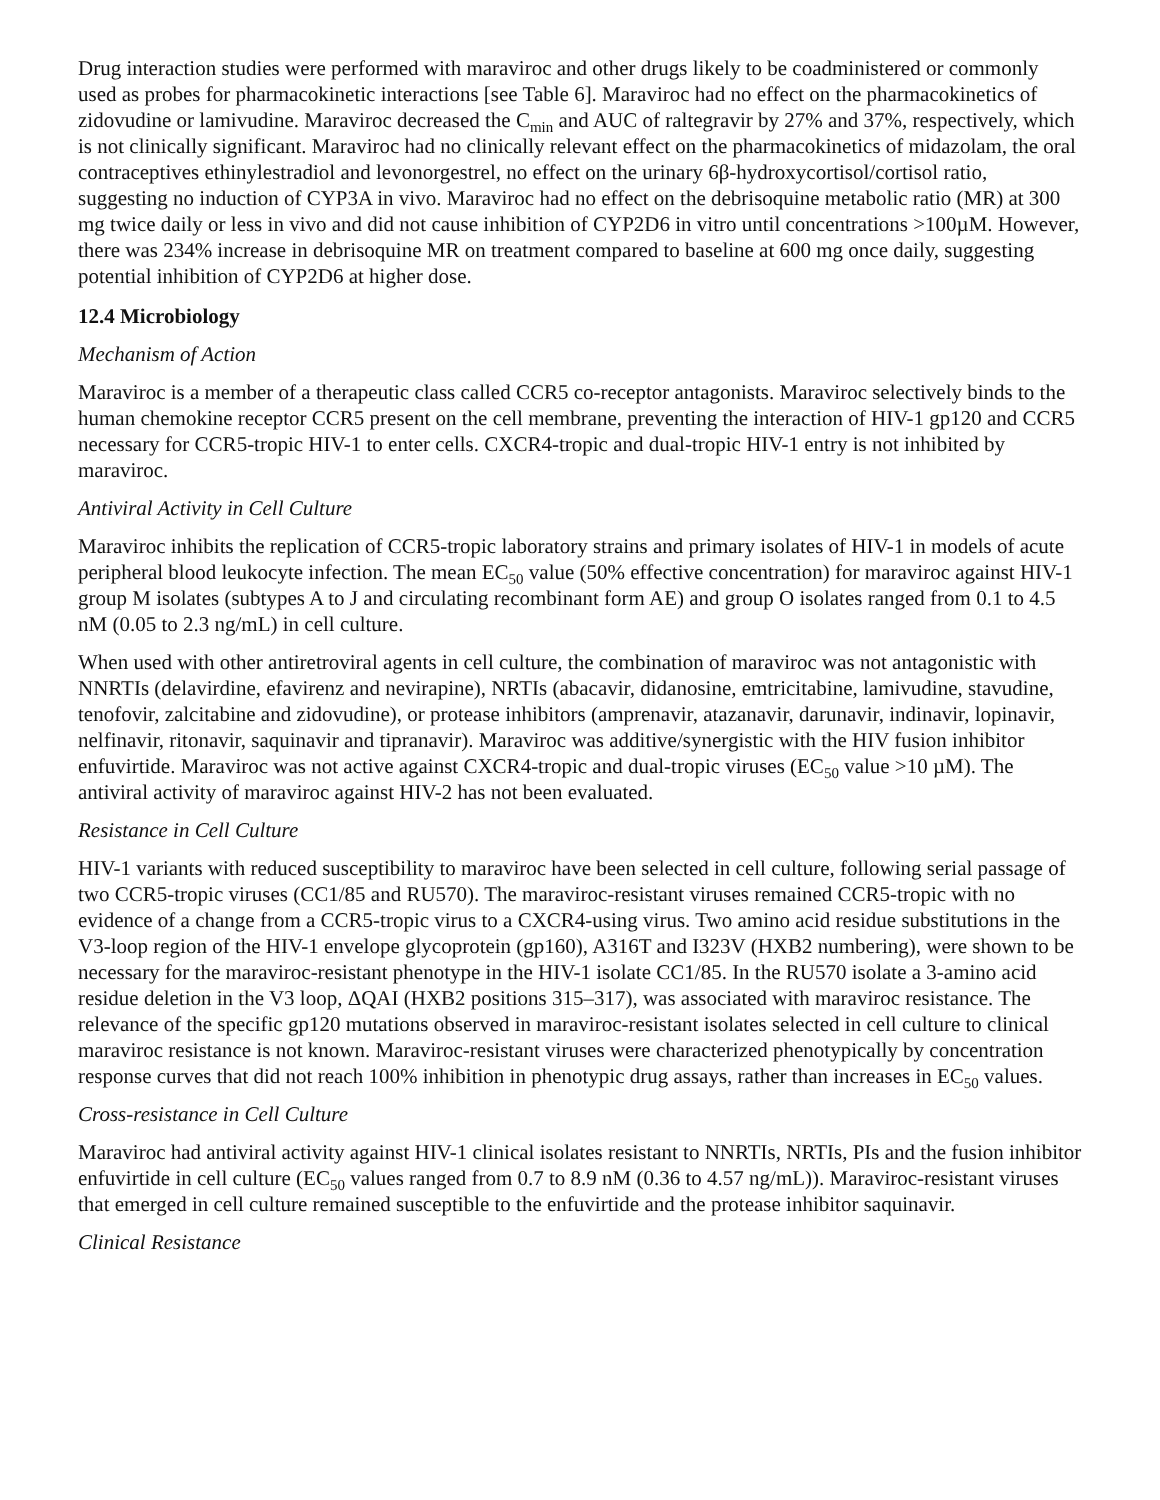Drug interaction studies were performed with maraviroc and other drugs likely to be coadministered or commonly used as probes for pharmacokinetic interactions [see Table 6]. Maraviroc had no effect on the pharmacokinetics of zidovudine or lamivudine. Maraviroc decreased the C<sub>min</sub> and AUC of raltegravir by 27% and 37%, respectively, which is not clinically significant. Maraviroc had no clinically relevant effect on the pharmacokinetics of midazolam, the oral contraceptives ethinylestradiol and levonorgestrel, no effect on the urinary 6β-hydroxycortisol/cortisol ratio, suggesting no induction of CYP3A in vivo. Maraviroc had no effect on the debrisoquine metabolic ratio (MR) at 300 mg twice daily or less in vivo and did not cause inhibition of CYP2D6 in vitro until concentrations >100µM. However, there was 234% increase in debrisoquine MR on treatment compared to baseline at 600 mg once daily, suggesting potential inhibition of CYP2D6 at higher dose.
12.4 Microbiology
Mechanism of Action
Maraviroc is a member of a therapeutic class called CCR5 co-receptor antagonists. Maraviroc selectively binds to the human chemokine receptor CCR5 present on the cell membrane, preventing the interaction of HIV-1 gp120 and CCR5 necessary for CCR5-tropic HIV-1 to enter cells. CXCR4-tropic and dual-tropic HIV-1 entry is not inhibited by maraviroc.
Antiviral Activity in Cell Culture
Maraviroc inhibits the replication of CCR5-tropic laboratory strains and primary isolates of HIV-1 in models of acute peripheral blood leukocyte infection. The mean EC<sub>50</sub> value (50% effective concentration) for maraviroc against HIV-1 group M isolates (subtypes A to J and circulating recombinant form AE) and group O isolates ranged from 0.1 to 4.5 nM (0.05 to 2.3 ng/mL) in cell culture.
When used with other antiretroviral agents in cell culture, the combination of maraviroc was not antagonistic with NNRTIs (delavirdine, efavirenz and nevirapine), NRTIs (abacavir, didanosine, emtricitabine, lamivudine, stavudine, tenofovir, zalcitabine and zidovudine), or protease inhibitors (amprenavir, atazanavir, darunavir, indinavir, lopinavir, nelfinavir, ritonavir, saquinavir and tipranavir). Maraviroc was additive/synergistic with the HIV fusion inhibitor enfuvirtide. Maraviroc was not active against CXCR4-tropic and dual-tropic viruses (EC<sub>50</sub> value >10 µM). The antiviral activity of maraviroc against HIV-2 has not been evaluated.
Resistance in Cell Culture
HIV-1 variants with reduced susceptibility to maraviroc have been selected in cell culture, following serial passage of two CCR5-tropic viruses (CC1/85 and RU570). The maraviroc-resistant viruses remained CCR5-tropic with no evidence of a change from a CCR5-tropic virus to a CXCR4-using virus. Two amino acid residue substitutions in the V3-loop region of the HIV-1 envelope glycoprotein (gp160), A316T and I323V (HXB2 numbering), were shown to be necessary for the maraviroc-resistant phenotype in the HIV-1 isolate CC1/85. In the RU570 isolate a 3-amino acid residue deletion in the V3 loop, ΔQAI (HXB2 positions 315–317), was associated with maraviroc resistance. The relevance of the specific gp120 mutations observed in maraviroc-resistant isolates selected in cell culture to clinical maraviroc resistance is not known. Maraviroc-resistant viruses were characterized phenotypically by concentration response curves that did not reach 100% inhibition in phenotypic drug assays, rather than increases in EC<sub>50</sub> values.
Cross-resistance in Cell Culture
Maraviroc had antiviral activity against HIV-1 clinical isolates resistant to NNRTIs, NRTIs, PIs and the fusion inhibitor enfuvirtide in cell culture (EC<sub>50</sub> values ranged from 0.7 to 8.9 nM (0.36 to 4.57 ng/mL)). Maraviroc-resistant viruses that emerged in cell culture remained susceptible to the enfuvirtide and the protease inhibitor saquinavir.
Clinical Resistance